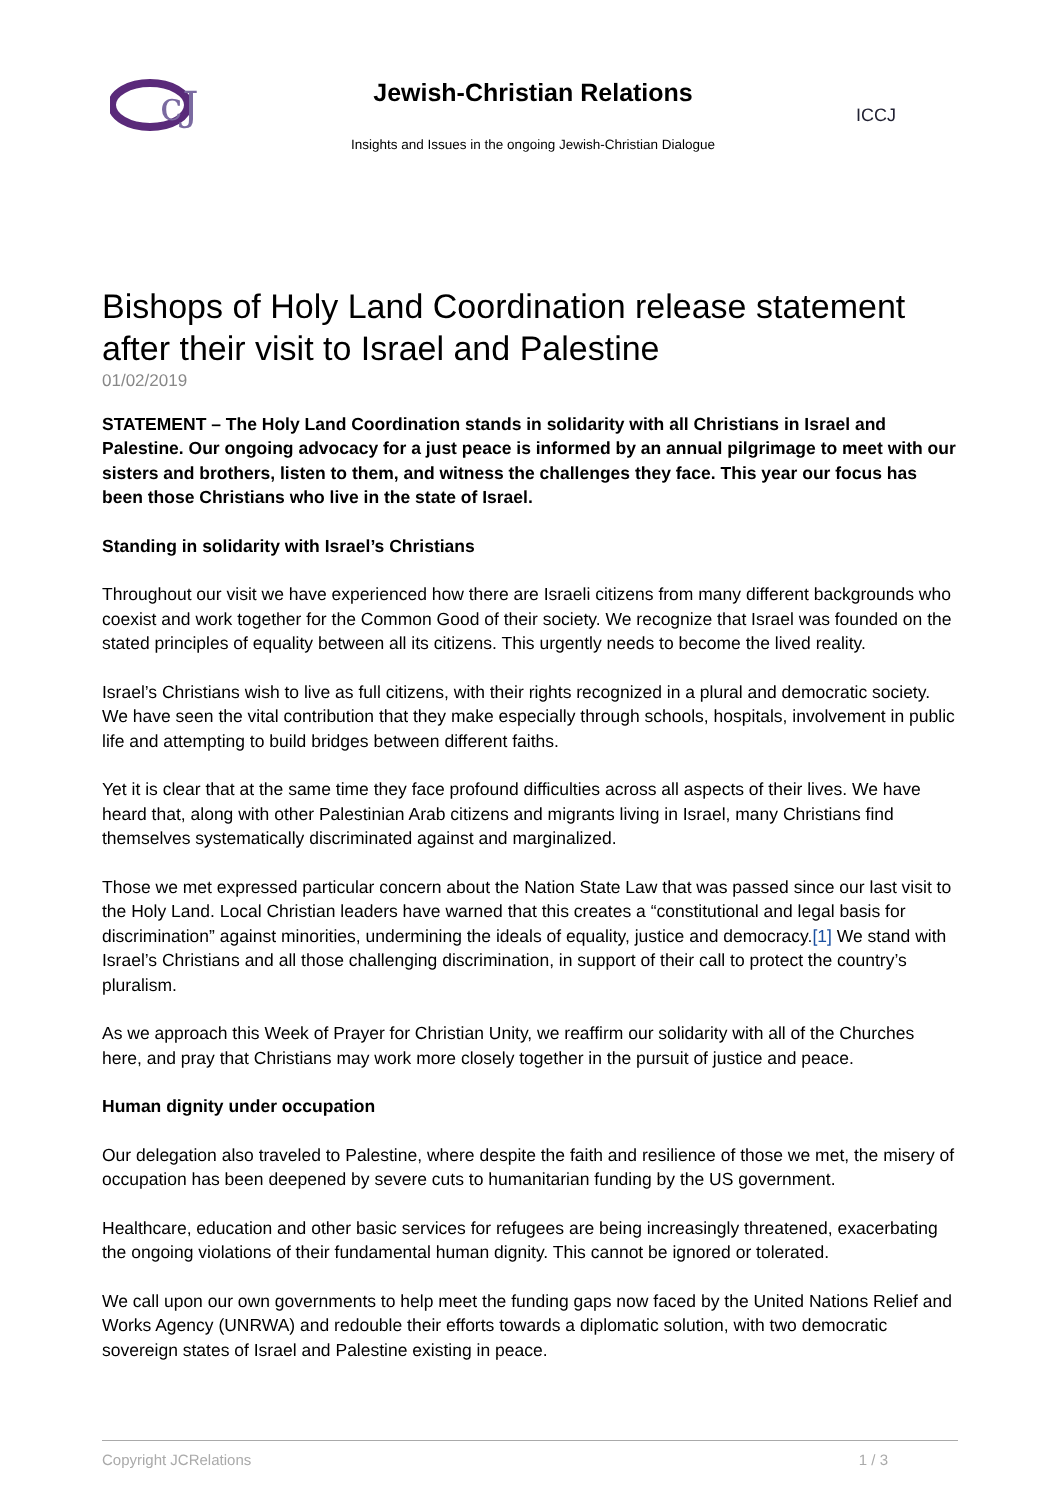cJ
Jewish-Christian Relations
Insights and Issues in the ongoing Jewish-Christian Dialogue
ICCJ
Bishops of Holy Land Coordination release statement after their visit to Israel and Palestine
01/02/2019
STATEMENT – The Holy Land Coordination stands in solidarity with all Christians in Israel and Palestine. Our ongoing advocacy for a just peace is informed by an annual pilgrimage to meet with our sisters and brothers, listen to them, and witness the challenges they face. This year our focus has been those Christians who live in the state of Israel.
Standing in solidarity with Israel’s Christians
Throughout our visit we have experienced how there are Israeli citizens from many different backgrounds who coexist and work together for the Common Good of their society. We recognize that Israel was founded on the stated principles of equality between all its citizens. This urgently needs to become the lived reality.
Israel’s Christians wish to live as full citizens, with their rights recognized in a plural and democratic society. We have seen the vital contribution that they make especially through schools, hospitals, involvement in public life and attempting to build bridges between different faiths.
Yet it is clear that at the same time they face profound difficulties across all aspects of their lives. We have heard that, along with other Palestinian Arab citizens and migrants living in Israel, many Christians find themselves systematically discriminated against and marginalized.
Those we met expressed particular concern about the Nation State Law that was passed since our last visit to the Holy Land. Local Christian leaders have warned that this creates a “constitutional and legal basis for discrimination” against minorities, undermining the ideals of equality, justice and democracy.[1] We stand with Israel’s Christians and all those challenging discrimination, in support of their call to protect the country’s pluralism.
As we approach this Week of Prayer for Christian Unity, we reaffirm our solidarity with all of the Churches here, and pray that Christians may work more closely together in the pursuit of justice and peace.
Human dignity under occupation
Our delegation also traveled to Palestine, where despite the faith and resilience of those we met, the misery of occupation has been deepened by severe cuts to humanitarian funding by the US government.
Healthcare, education and other basic services for refugees are being increasingly threatened, exacerbating the ongoing violations of their fundamental human dignity. This cannot be ignored or tolerated.
We call upon our own governments to help meet the funding gaps now faced by the United Nations Relief and Works Agency (UNRWA) and redouble their efforts towards a diplomatic solution, with two democratic sovereign states of Israel and Palestine existing in peace.
Copyright JCRelations 1 / 3